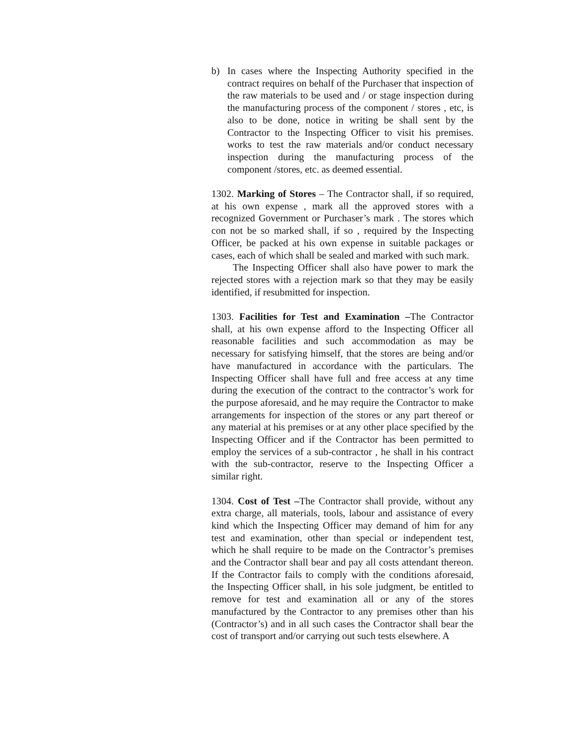b) In cases where the Inspecting Authority specified in the contract requires on behalf of the Purchaser that inspection of the raw materials to be used and / or stage inspection during the manufacturing process of the component / stores , etc, is also to be done, notice in writing be shall sent by the Contractor to the Inspecting Officer to visit his premises. works to test the raw materials and/or conduct necessary inspection during the manufacturing process of the component /stores, etc. as deemed essential.
1302. Marking of Stores – The Contractor shall, if so required, at his own expense , mark all the approved stores with a recognized Government or Purchaser’s mark . The stores which con not be so marked shall, if so , required by the Inspecting Officer, be packed at his own expense in suitable packages or cases, each of which shall be sealed and marked with such mark.
The Inspecting Officer shall also have power to mark the rejected stores with a rejection mark so that they may be easily identified, if resubmitted for inspection.
1303. Facilities for Test and Examination –The Contractor shall, at his own expense afford to the Inspecting Officer all reasonable facilities and such accommodation as may be necessary for satisfying himself, that the stores are being and/or have manufactured in accordance with the particulars. The Inspecting Officer shall have full and free access at any time during the execution of the contract to the contractor’s work for the purpose aforesaid, and he may require the Contractor to make arrangements for inspection of the stores or any part thereof or any material at his premises or at any other place specified by the Inspecting Officer and if the Contractor has been permitted to employ the services of a sub-contractor , he shall in his contract with the sub-contractor, reserve to the Inspecting Officer a similar right.
1304. Cost of Test –The Contractor shall provide, without any extra charge, all materials, tools, labour and assistance of every kind which the Inspecting Officer may demand of him for any test and examination, other than special or independent test, which he shall require to be made on the Contractor’s premises and the Contractor shall bear and pay all costs attendant thereon. If the Contractor fails to comply with the conditions aforesaid, the Inspecting Officer shall, in his sole judgment, be entitled to remove for test and examination all or any of the stores manufactured by the Contractor to any premises other than his (Contractor’s) and in all such cases the Contractor shall bear the cost of transport and/or carrying out such tests elsewhere. A